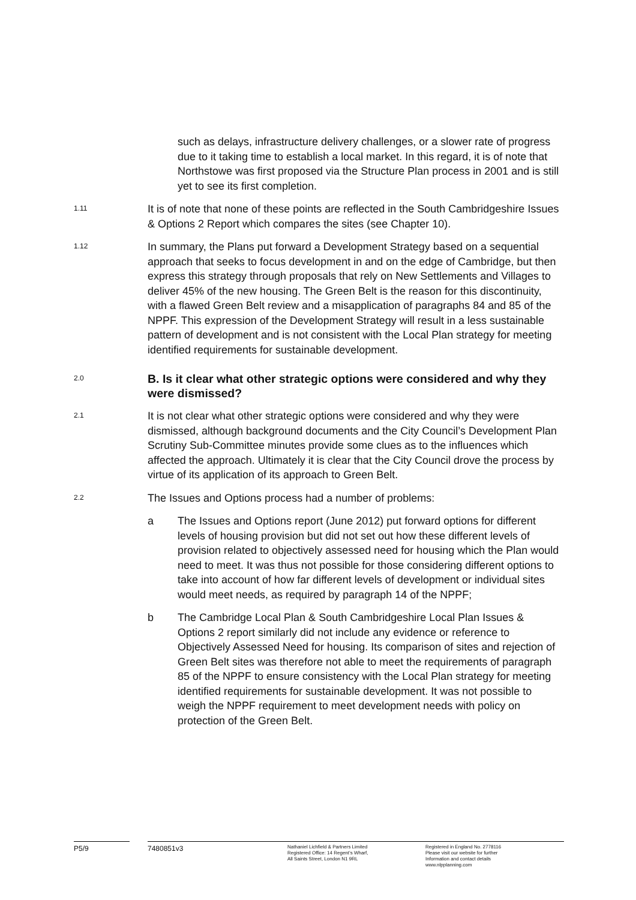such as delays, infrastructure delivery challenges, or a slower rate of progress due to it taking time to establish a local market. In this regard, it is of note that Northstowe was first proposed via the Structure Plan process in 2001 and is still yet to see its first completion.
1.11
It is of note that none of these points are reflected in the South Cambridgeshire Issues & Options 2 Report which compares the sites (see Chapter 10).
1.12
In summary, the Plans put forward a Development Strategy based on a sequential approach that seeks to focus development in and on the edge of Cambridge, but then express this strategy through proposals that rely on New Settlements and Villages to deliver 45% of the new housing. The Green Belt is the reason for this discontinuity, with a flawed Green Belt review and a misapplication of paragraphs 84 and 85 of the NPPF. This expression of the Development Strategy will result in a less sustainable pattern of development and is not consistent with the Local Plan strategy for meeting identified requirements for sustainable development.
2.0
B. Is it clear what other strategic options were considered and why they were dismissed?
2.1
It is not clear what other strategic options were considered and why they were dismissed, although background documents and the City Council’s Development Plan Scrutiny Sub-Committee minutes provide some clues as to the influences which affected the approach. Ultimately it is clear that the City Council drove the process by virtue of its application of its approach to Green Belt.
2.2
The Issues and Options process had a number of problems:
a The Issues and Options report (June 2012) put forward options for different levels of housing provision but did not set out how these different levels of provision related to objectively assessed need for housing which the Plan would need to meet. It was thus not possible for those considering different options to take into account of how far different levels of development or individual sites would meet needs, as required by paragraph 14 of the NPPF;
b The Cambridge Local Plan & South Cambridgeshire Local Plan Issues & Options 2 report similarly did not include any evidence or reference to Objectively Assessed Need for housing. Its comparison of sites and rejection of Green Belt sites was therefore not able to meet the requirements of paragraph 85 of the NPPF to ensure consistency with the Local Plan strategy for meeting identified requirements for sustainable development. It was not possible to weigh the NPPF requirement to meet development needs with policy on protection of the Green Belt.
P5/9 7480851v3
Nathaniel Lichfield & Partners Limited
Registered Office: 14 Regent’s Wharf,
All Saints Street, London N1 9RL
Registered in England No. 2778116
Please visit our website for further
Information and contact details
www.nlpplanning.com